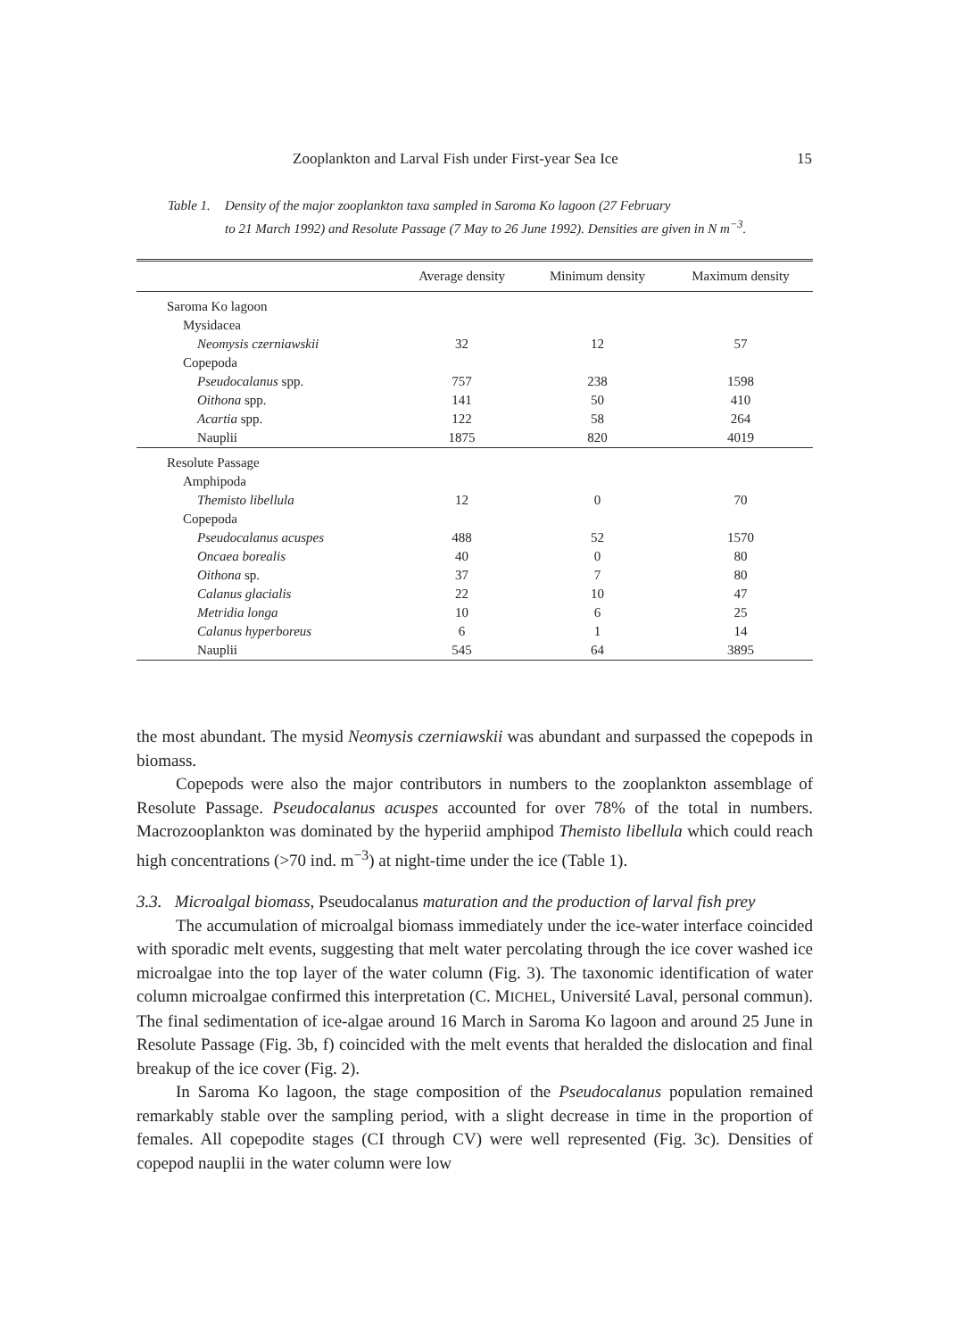Zooplankton and Larval Fish under First-year Sea Ice 15
Table 1. Density of the major zooplankton taxa sampled in Saroma Ko lagoon (27 February
to 21 March 1992) and Resolute Passage (7 May to 26 June 1992). Densities are given in N m<sup>−3</sup>.
| | Average density | Minimum density | Maximum density |
| --- | --- | --- | --- |
| Saroma Ko lagoon | | | |
| Mysidacea | | | |
| Neomysis czerniawskii | 32 | 12 | 57 |
| Copepoda | | | |
| Pseudocalanus spp. | 757 | 238 | 1598 |
| Oithona spp. | 141 | 50 | 410 |
| Acartia spp. | 122 | 58 | 264 |
| Nauplii | 1875 | 820 | 4019 |
| Resolute Passage | | | |
| Amphipoda | | | |
| Themisto libellula | 12 | 0 | 70 |
| Copepoda | | | |
| Pseudocalanus acuspes | 488 | 52 | 1570 |
| Oncaea borealis | 40 | 0 | 80 |
| Oithona sp. | 37 | 7 | 80 |
| Calanus glacialis | 22 | 10 | 47 |
| Metridia longa | 10 | 6 | 25 |
| Calanus hyperboreus | 6 | 1 | 14 |
| Nauplii | 545 | 64 | 3895 |
the most abundant. The mysid Neomysis czerniawskii was abundant and surpassed the copepods in biomass.
Copepods were also the major contributors in numbers to the zooplankton assemblage of Resolute Passage. Pseudocalanus acuspes accounted for over 78% of the total in numbers. Macrozooplankton was dominated by the hyperiid amphipod Themisto libellula which could reach high concentrations (>70 ind. m<sup>−3</sup>) at night-time under the ice (Table 1).
3.3. Microalgal biomass, Pseudocalanus maturation and the production of larval fish prey
The accumulation of microalgal biomass immediately under the ice-water interface coincided with sporadic melt events, suggesting that melt water percolating through the ice cover washed ice microalgae into the top layer of the water column (Fig. 3). The taxonomic identification of water column microalgae confirmed this interpretation (C. MICHEL, Université Laval, personal commun). The final sedimentation of ice-algae around 16 March in Saroma Ko lagoon and around 25 June in Resolute Passage (Fig. 3b, f) coincided with the melt events that heralded the dislocation and final breakup of the ice cover (Fig. 2).
In Saroma Ko lagoon, the stage composition of the Pseudocalanus population remained remarkably stable over the sampling period, with a slight decrease in time in the proportion of females. All copepodite stages (CI through CV) were well represented (Fig. 3c). Densities of copepod nauplii in the water column were low